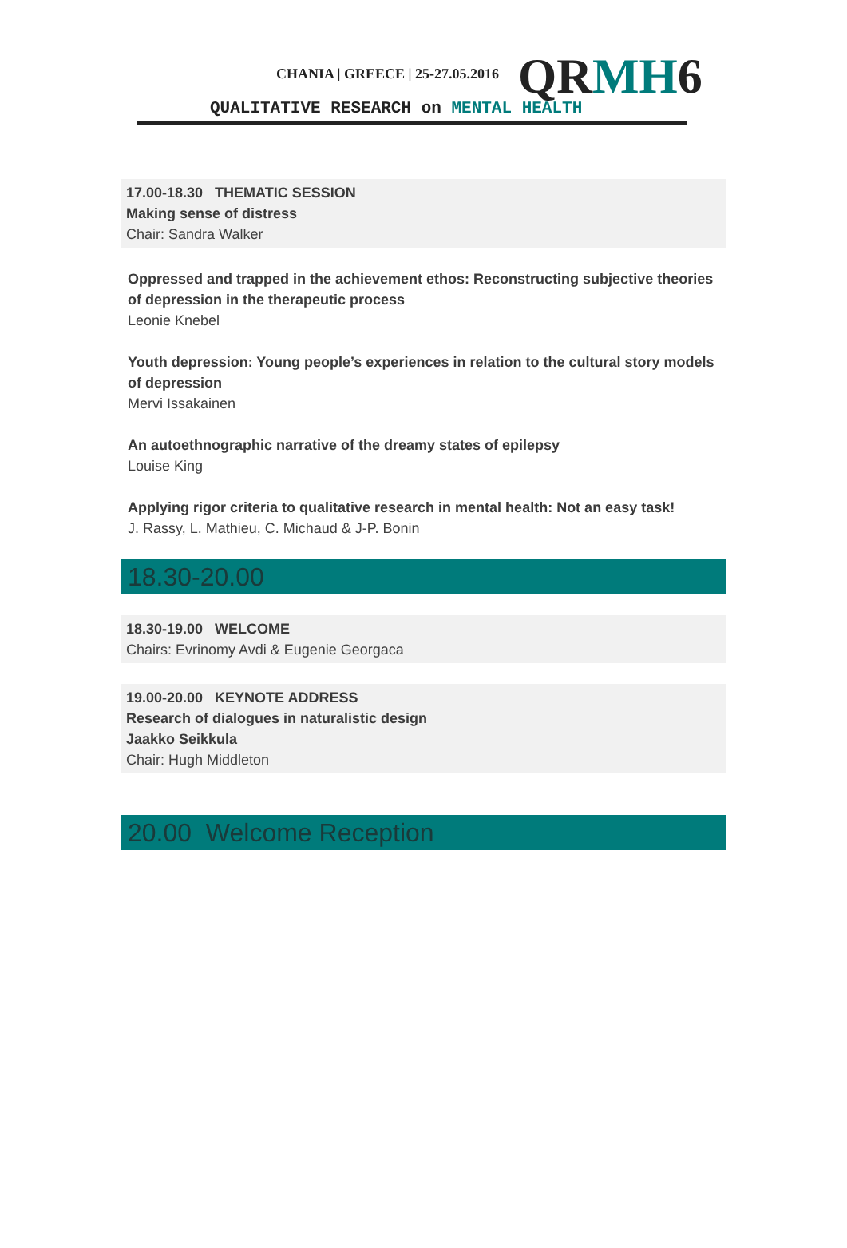CHANIA | GREECE | 25-27.05.2016
QRMH6
QUALITATIVE RESEARCH on MENTAL HEALTH
17.00-18.30 THEMATIC SESSION
Making sense of distress
Chair: Sandra Walker
Oppressed and trapped in the achievement ethos: Reconstructing subjective theories of depression in the therapeutic process
Leonie Knebel
Youth depression: Young people’s experiences in relation to the cultural story models of depression
Mervi Issakainen
An autoethnographic narrative of the dreamy states of epilepsy
Louise King
Applying rigor criteria to qualitative research in mental health: Not an easy task!
J. Rassy, L. Mathieu, C. Michaud & J-P. Bonin
18.30-20.00
18.30-19.00 WELCOME
Chairs: Evrinomy Avdi & Eugenie Georgaca
19.00-20.00 KEYNOTE ADDRESS
Research of dialogues in naturalistic design
Jaakko Seikkula
Chair: Hugh Middleton
20.00 Welcome Reception